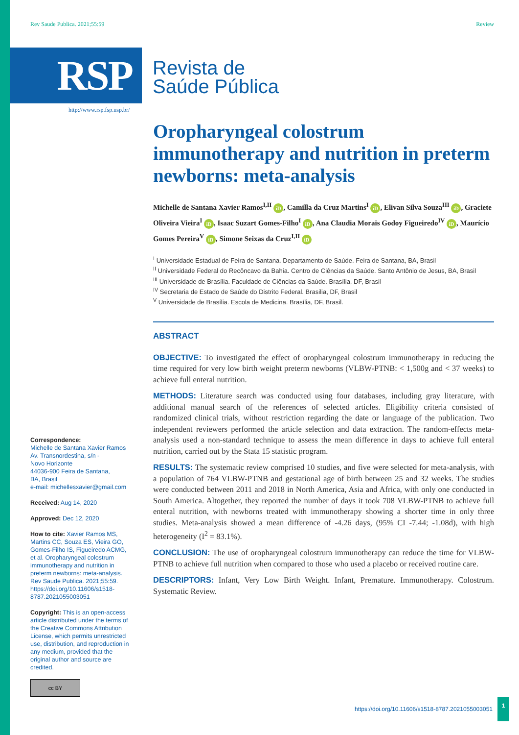Rev Saude Publica. 2021;55:59 Review
RSP
Revista de
Saúde Pública
http://www.rsp.fsp.usp.br/
Oropharyngeal colostrum immunotherapy and nutrition in preterm newborns: meta-analysis
Michelle de Santana Xavier Ramos<sup>I,II</sup> iD, Camilla da Cruz Martins<sup>I</sup> iD, Elivan Silva Souza<sup>III</sup> iD, Graciete Oliveira Vieira<sup>I</sup> iD, Isaac Suzart Gomes-Filho<sup>I</sup> iD, Ana Claudia Morais Godoy Figueiredo<sup>IV</sup> iD, Maurício Gomes Pereira<sup>V</sup> iD, Simone Seixas da Cruz<sup>I,II</sup> iD
<sup>I</sup> Universidade Estadual de Feira de Santana. Departamento de Saúde. Feira de Santana, BA, Brasil
<sup>II</sup> Universidade Federal do Recôncavo da Bahia. Centro de Ciências da Saúde. Santo Antônio de Jesus, BA, Brasil
<sup>III</sup> Universidade de Brasília. Faculdade de Ciências da Saúde. Brasília, DF, Brasil
<sup>IV</sup> Secretaria de Estado de Saúde do Distrito Federal. Brasilia, DF, Brasil
<sup>V</sup> Universidade de Brasília. Escola de Medicina. Brasília, DF, Brasil.
ABSTRACT
OBJECTIVE: To investigated the effect of oropharyngeal colostrum immunotherapy in reducing the time required for very low birth weight preterm newborns (VLBW-PTNB: < 1,500g and < 37 weeks) to achieve full enteral nutrition.
METHODS: Literature search was conducted using four databases, including gray literature, with additional manual search of the references of selected articles. Eligibility criteria consisted of randomized clinical trials, without restriction regarding the date or language of the publication. Two independent reviewers performed the article selection and data extraction. The random-effects meta-analysis used a non-standard technique to assess the mean difference in days to achieve full enteral nutrition, carried out by the Stata 15 statistic program.
RESULTS: The systematic review comprised 10 studies, and five were selected for meta-analysis, with a population of 764 VLBW-PTNB and gestational age of birth between 25 and 32 weeks. The studies were conducted between 2011 and 2018 in North America, Asia and Africa, with only one conducted in South America. Altogether, they reported the number of days it took 708 VLBW-PTNB to achieve full enteral nutrition, with newborns treated with immunotherapy showing a shorter time in only three studies. Meta-analysis showed a mean difference of -4.26 days, (95% CI -7.44; -1.08d), with high heterogeneity (I<sup>2</sup> = 83.1%).
CONCLUSION: The use of oropharyngeal colostrum immunotherapy can reduce the time for VLBW-PTNB to achieve full nutrition when compared to those who used a placebo or received routine care.
DESCRIPTORS: Infant, Very Low Birth Weight. Infant, Premature. Immunotherapy. Colostrum. Systematic Review.
Correspondence:
Michelle de Santana Xavier Ramos
Av. Transnordestina, s/n -
Novo Horizonte
44036-900 Feira de Santana,
BA, Brasil
e-mail: michellesxavier@gmail.com
Received: Aug 14, 2020
Approved: Dec 12, 2020
How to cite: Xavier Ramos MS, Martins CC, Souza ES, Vieira GO, Gomes-Filho IS, Figueiredo ACMG, et al. Oropharyngeal colostrum immunotherapy and nutrition in preterm newborns: meta-analysis. Rev Saude Publica. 2021;55:59. https://doi.org/10.11606/s1518-8787.2021055003051
Copyright: This is an open-access article distributed under the terms of the Creative Commons Attribution License, which permits unrestricted use, distribution, and reproduction in any medium, provided that the original author and source are credited.
cc BY
https://doi.org/10.11606/s1518-8787.2021055003051 1